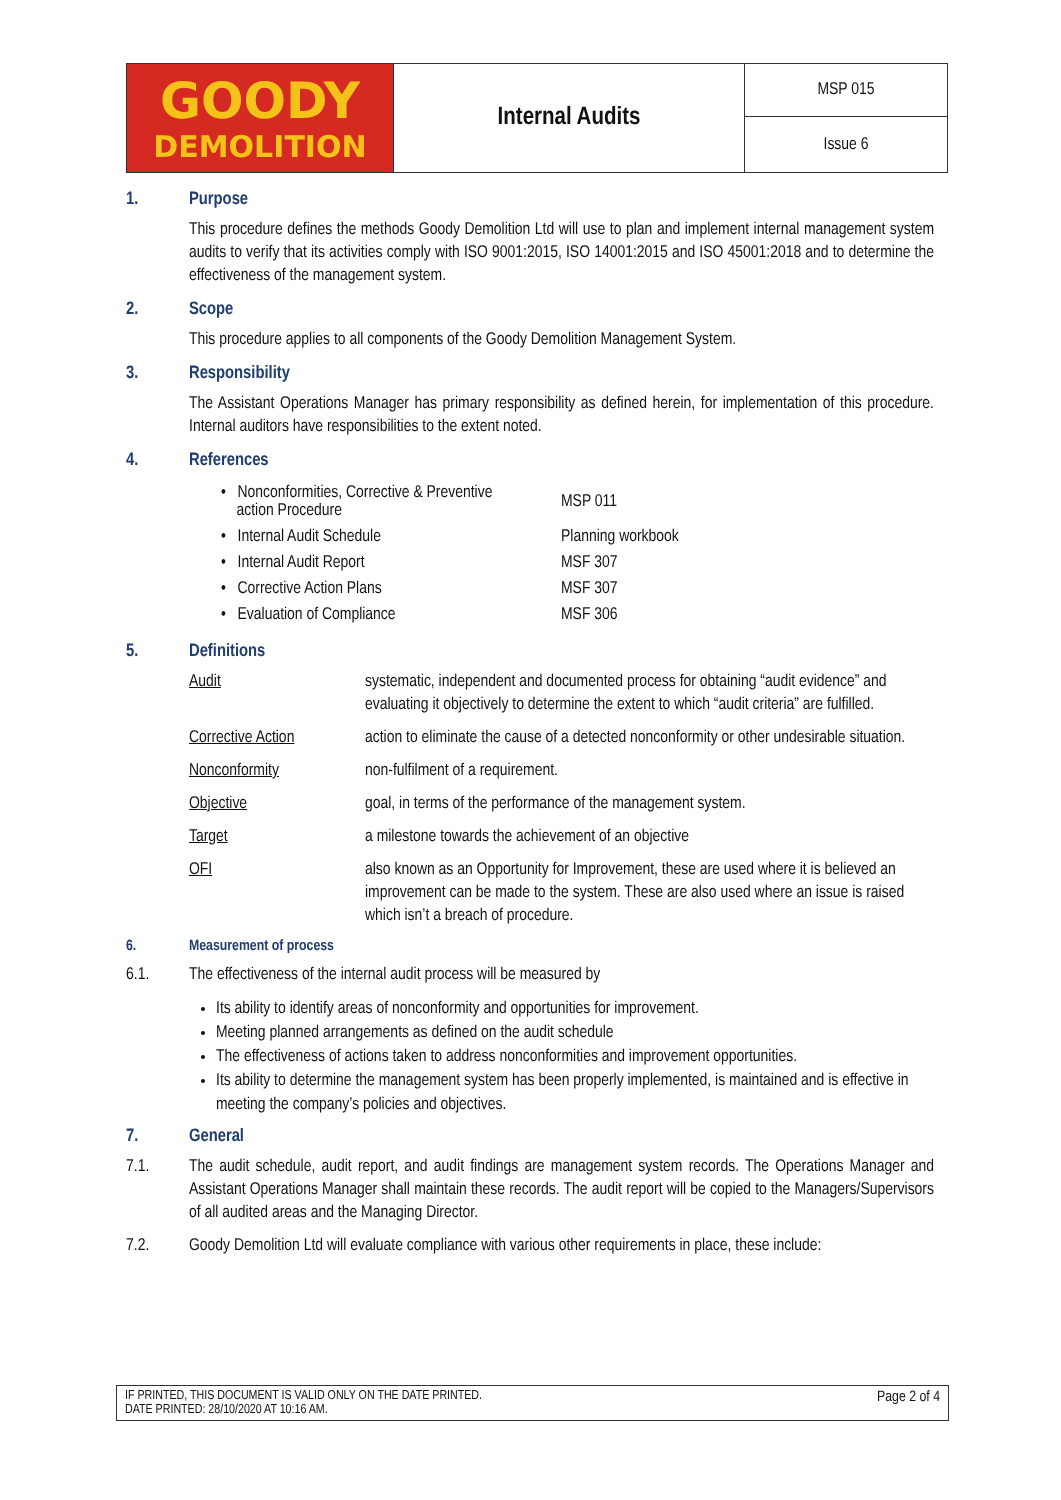| GOODY DEMOLITION | Internal Audits | MSP 015 |
| | | Issue 6 |
1. Purpose
This procedure defines the methods Goody Demolition Ltd will use to plan and implement internal management system audits to verify that its activities comply with ISO 9001:2015, ISO 14001:2015 and ISO 45001:2018 and to determine the effectiveness of the management system.
2. Scope
This procedure applies to all components of the Goody Demolition Management System.
3. Responsibility
The Assistant Operations Manager has primary responsibility as defined herein, for implementation of this procedure. Internal auditors have responsibilities to the extent noted.
4. References
| • Nonconformities, Corrective & Preventive action Procedure | MSP 011 |
| • Internal Audit Schedule | Planning workbook |
| • Internal Audit Report | MSF 307 |
| • Corrective Action Plans | MSF 307 |
| • Evaluation of Compliance | MSF 306 |
5. Definitions
| Audit | systematic, independent and documented process for obtaining “audit evidence” and evaluating it objectively to determine the extent to which “audit criteria” are fulfilled. |
| Corrective Action | action to eliminate the cause of a detected nonconformity or other undesirable situation. |
| Nonconformity | non-fulfilment of a requirement. |
| Objective | goal, in terms of the performance of the management system. |
| Target | a milestone towards the achievement of an objective |
| OFI | also known as an Opportunity for Improvement, these are used where it is believed an improvement can be made to the system. These are also used where an issue is raised which isn’t a breach of procedure. |
6. Measurement of process
6.1. The effectiveness of the internal audit process will be measured by
Its ability to identify areas of nonconformity and opportunities for improvement.
Meeting planned arrangements as defined on the audit schedule
The effectiveness of actions taken to address nonconformities and improvement opportunities.
Its ability to determine the management system has been properly implemented, is maintained and is effective in meeting the company’s policies and objectives.
7. General
7.1. The audit schedule, audit report, and audit findings are management system records. The Operations Manager and Assistant Operations Manager shall maintain these records. The audit report will be copied to the Managers/Supervisors of all audited areas and the Managing Director.
7.2. Goody Demolition Ltd will evaluate compliance with various other requirements in place, these include:
IF PRINTED, THIS DOCUMENT IS VALID ONLY ON THE DATE PRINTED.
DATE PRINTED: 28/10/2020 AT 10:16 AM.
Page 2 of 4